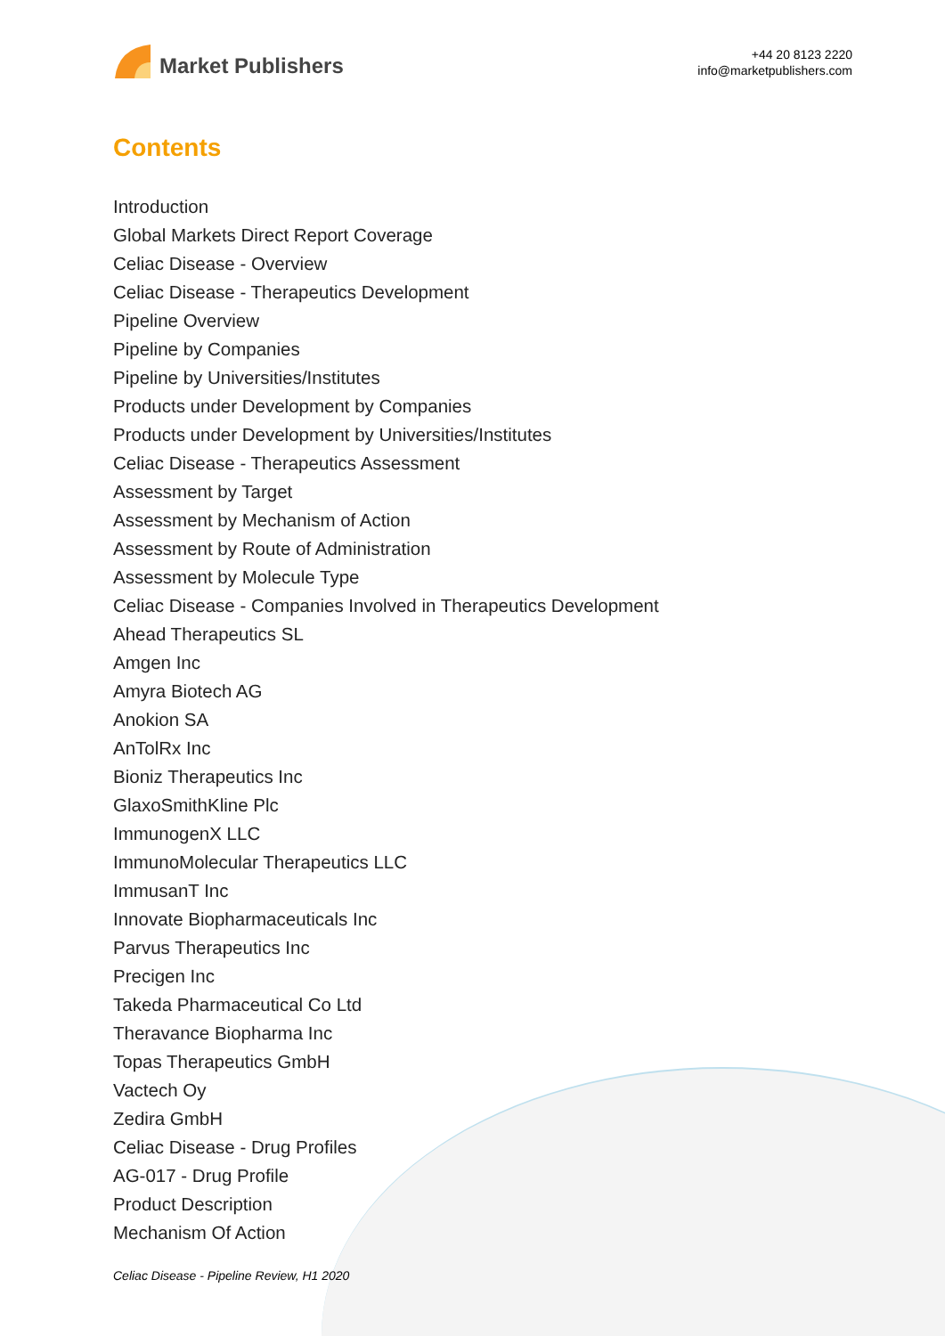Market Publishers
+44 20 8123 2220
info@marketpublishers.com
Contents
Introduction
Global Markets Direct Report Coverage
Celiac Disease - Overview
Celiac Disease - Therapeutics Development
Pipeline Overview
Pipeline by Companies
Pipeline by Universities/Institutes
Products under Development by Companies
Products under Development by Universities/Institutes
Celiac Disease - Therapeutics Assessment
Assessment by Target
Assessment by Mechanism of Action
Assessment by Route of Administration
Assessment by Molecule Type
Celiac Disease - Companies Involved in Therapeutics Development
Ahead Therapeutics SL
Amgen Inc
Amyra Biotech AG
Anokion SA
AnTolRx Inc
Bioniz Therapeutics Inc
GlaxoSmithKline Plc
ImmunogenX LLC
ImmunoMolecular Therapeutics LLC
ImmusanT Inc
Innovate Biopharmaceuticals Inc
Parvus Therapeutics Inc
Precigen Inc
Takeda Pharmaceutical Co Ltd
Theravance Biopharma Inc
Topas Therapeutics GmbH
Vactech Oy
Zedira GmbH
Celiac Disease - Drug Profiles
AG-017 - Drug Profile
Product Description
Mechanism Of Action
Celiac Disease - Pipeline Review, H1 2020